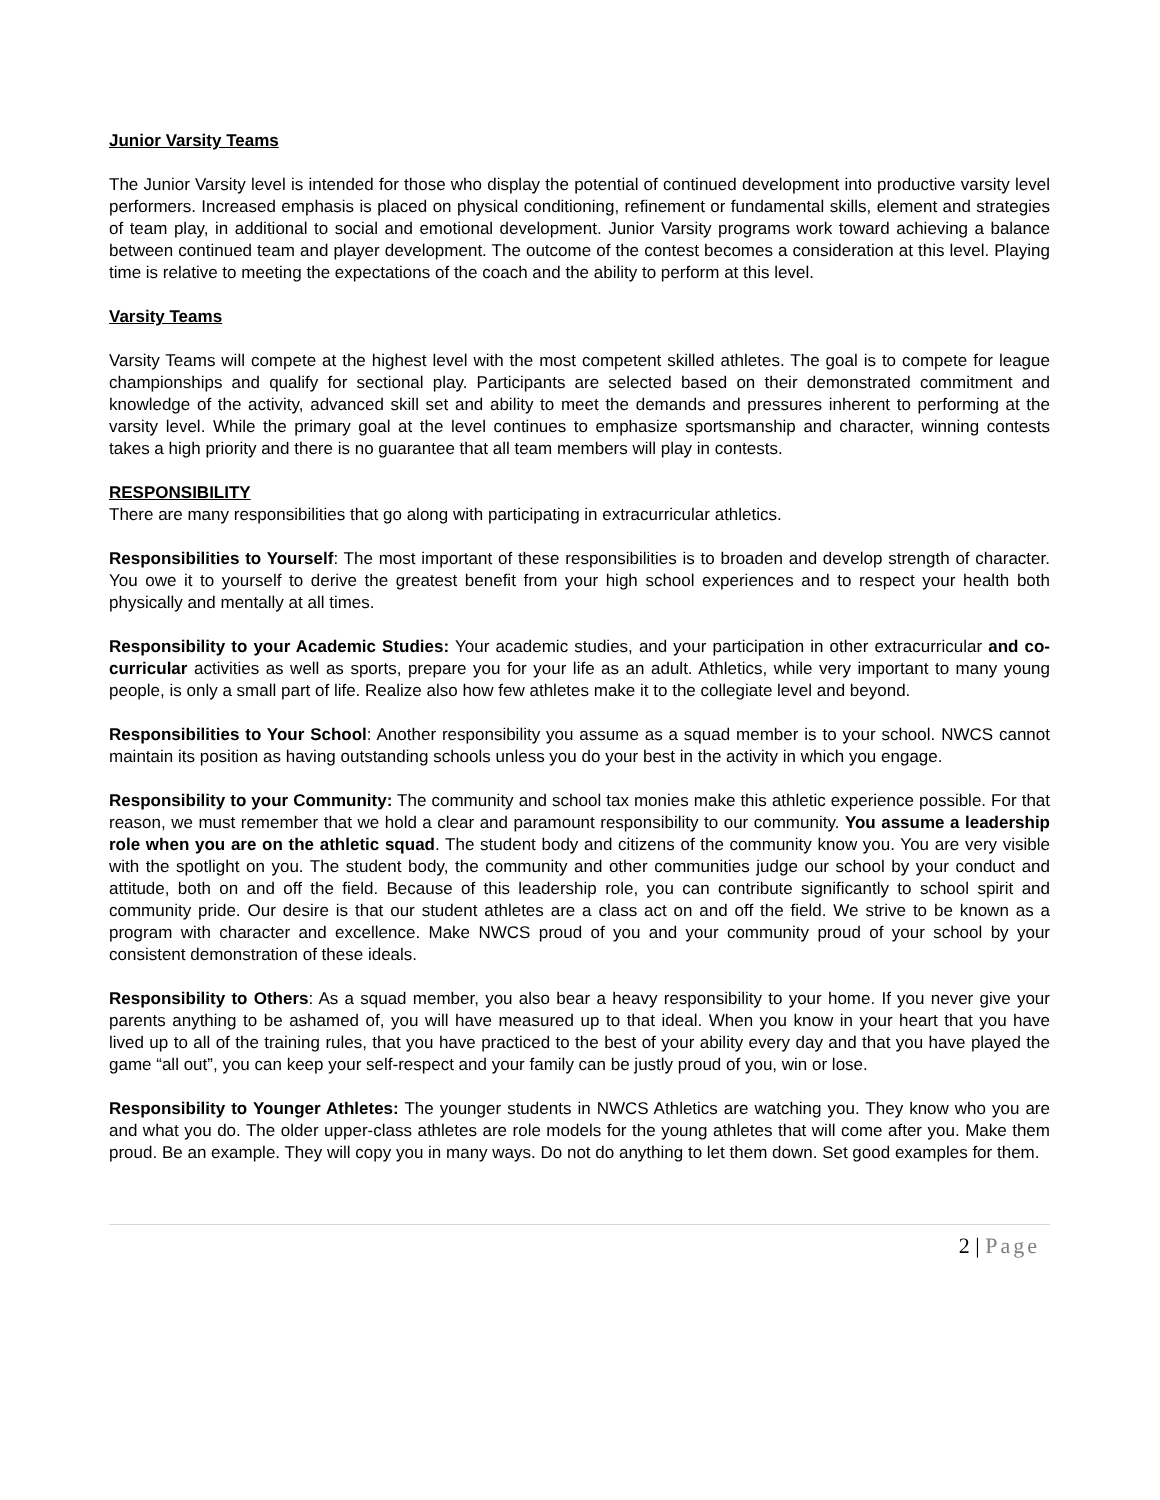Junior Varsity Teams
The Junior Varsity level is intended for those who display the potential of continued development into productive varsity level performers. Increased emphasis is placed on physical conditioning, refinement or fundamental skills, element and strategies of team play, in additional to social and emotional development. Junior Varsity programs work toward achieving a balance between continued team and player development. The outcome of the contest becomes a consideration at this level. Playing time is relative to meeting the expectations of the coach and the ability to perform at this level.
Varsity Teams
Varsity Teams will compete at the highest level with the most competent skilled athletes. The goal is to compete for league championships and qualify for sectional play. Participants are selected based on their demonstrated commitment and knowledge of the activity, advanced skill set and ability to meet the demands and pressures inherent to performing at the varsity level. While the primary goal at the level continues to emphasize sportsmanship and character, winning contests takes a high priority and there is no guarantee that all team members will play in contests.
RESPONSIBILITY
There are many responsibilities that go along with participating in extracurricular athletics.
Responsibilities to Yourself: The most important of these responsibilities is to broaden and develop strength of character. You owe it to yourself to derive the greatest benefit from your high school experiences and to respect your health both physically and mentally at all times.
Responsibility to your Academic Studies: Your academic studies, and your participation in other extracurricular and co-curricular activities as well as sports, prepare you for your life as an adult. Athletics, while very important to many young people, is only a small part of life. Realize also how few athletes make it to the collegiate level and beyond.
Responsibilities to Your School: Another responsibility you assume as a squad member is to your school. NWCS cannot maintain its position as having outstanding schools unless you do your best in the activity in which you engage.
Responsibility to your Community: The community and school tax monies make this athletic experience possible. For that reason, we must remember that we hold a clear and paramount responsibility to our community. You assume a leadership role when you are on the athletic squad. The student body and citizens of the community know you. You are very visible with the spotlight on you. The student body, the community and other communities judge our school by your conduct and attitude, both on and off the field. Because of this leadership role, you can contribute significantly to school spirit and community pride. Our desire is that our student athletes are a class act on and off the field. We strive to be known as a program with character and excellence. Make NWCS proud of you and your community proud of your school by your consistent demonstration of these ideals.
Responsibility to Others: As a squad member, you also bear a heavy responsibility to your home. If you never give your parents anything to be ashamed of, you will have measured up to that ideal. When you know in your heart that you have lived up to all of the training rules, that you have practiced to the best of your ability every day and that you have played the game “all out”, you can keep your self-respect and your family can be justly proud of you, win or lose.
Responsibility to Younger Athletes: The younger students in NWCS Athletics are watching you. They know who you are and what you do. The older upper-class athletes are role models for the young athletes that will come after you. Make them proud. Be an example. They will copy you in many ways. Do not do anything to let them down. Set good examples for them.
2 | Page